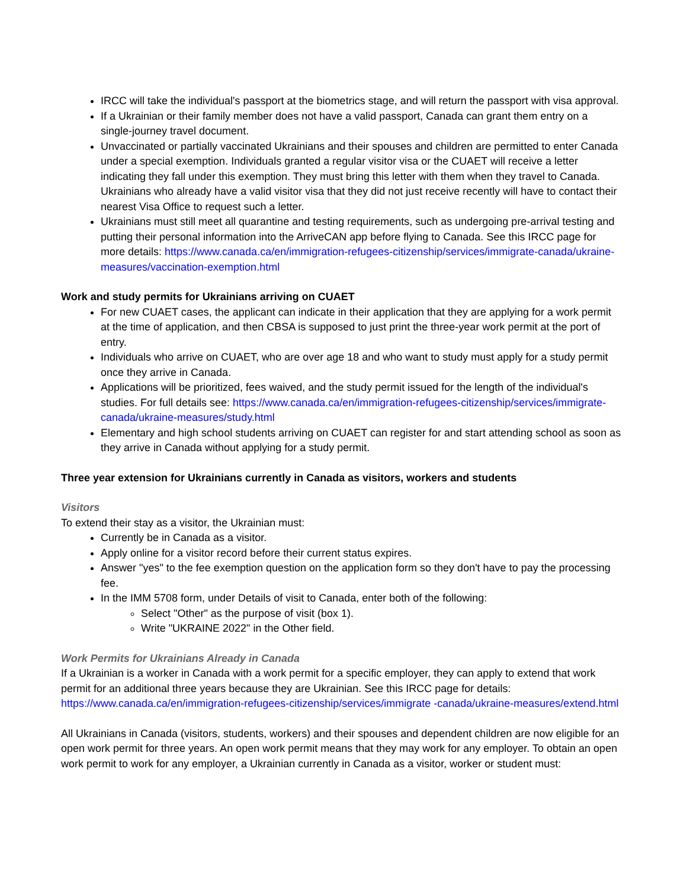IRCC will take the individual's passport at the biometrics stage, and will return the passport with visa approval.
If a Ukrainian or their family member does not have a valid passport, Canada can grant them entry on a single-journey travel document.
Unvaccinated or partially vaccinated Ukrainians and their spouses and children are permitted to enter Canada under a special exemption. Individuals granted a regular visitor visa or the CUAET will receive a letter indicating they fall under this exemption. They must bring this letter with them when they travel to Canada. Ukrainians who already have a valid visitor visa that they did not just receive recently will have to contact their nearest Visa Office to request such a letter.
Ukrainians must still meet all quarantine and testing requirements, such as undergoing pre-arrival testing and putting their personal information into the ArriveCAN app before flying to Canada. See this IRCC page for more details: https://www.canada.ca/en/immigration-refugees-citizenship/services/immigrate-canada/ukraine-measures/vaccination-exemption.html
Work and study permits for Ukrainians arriving on CUAET
For new CUAET cases, the applicant can indicate in their application that they are applying for a work permit at the time of application, and then CBSA is supposed to just print the three-year work permit at the port of entry.
Individuals who arrive on CUAET, who are over age 18 and who want to study must apply for a study permit once they arrive in Canada.
Applications will be prioritized, fees waived, and the study permit issued for the length of the individual's studies. For full details see: https://www.canada.ca/en/immigration-refugees-citizenship/services/immigrate-canada/ukraine-measures/study.html
Elementary and high school students arriving on CUAET can register for and start attending school as soon as they arrive in Canada without applying for a study permit.
Three year extension for Ukrainians currently in Canada as visitors, workers and students
Visitors
To extend their stay as a visitor, the Ukrainian must:
Currently be in Canada as a visitor.
Apply online for a visitor record before their current status expires.
Answer "yes" to the fee exemption question on the application form so they don't have to pay the processing fee.
In the IMM 5708 form, under Details of visit to Canada, enter both of the following:
Select "Other" as the purpose of visit (box 1).
Write "UKRAINE 2022" in the Other field.
Work Permits for Ukrainians Already in Canada
If a Ukrainian is a worker in Canada with a work permit for a specific employer, they can apply to extend that work permit for an additional three years because they are Ukrainian. See this IRCC page for details: https://www.canada.ca/en/immigration-refugees-citizenship/services/immigrate -canada/ukraine-measures/extend.html
All Ukrainians in Canada (visitors, students, workers) and their spouses and dependent children are now eligible for an open work permit for three years. An open work permit means that they may work for any employer. To obtain an open work permit to work for any employer, a Ukrainian currently in Canada as a visitor, worker or student must: